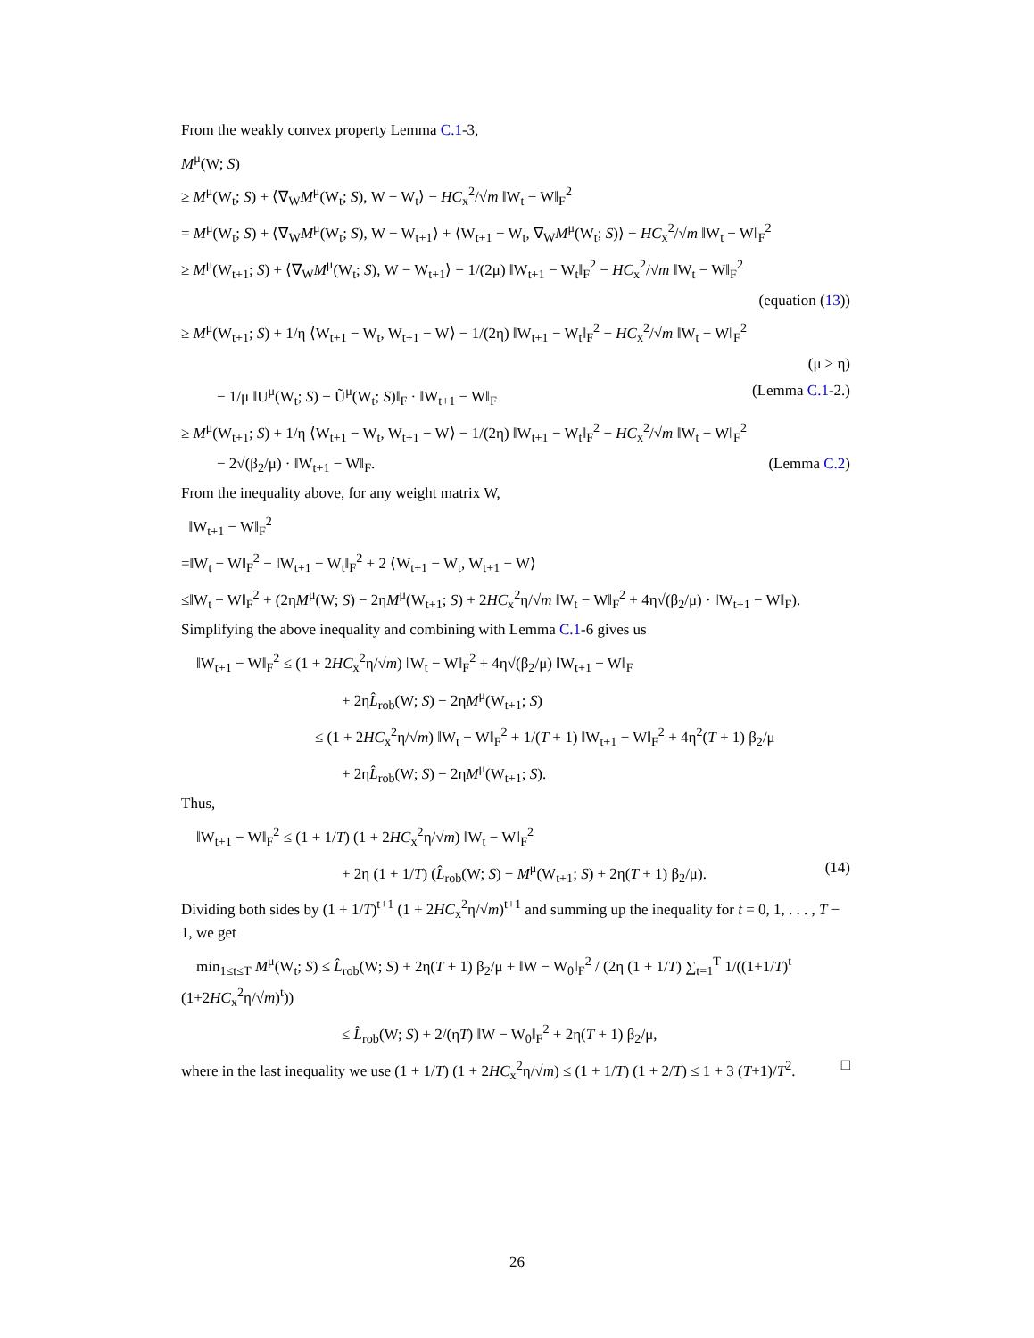From the weakly convex property Lemma C.1-3,
M<sup>μ</sup>(W; S)
≥ M<sup>μ</sup>(W<sub>t</sub>; S) + ⟨∇<sub>W</sub>M<sup>μ</sup>(W<sub>t</sub>; S), W − W<sub>t</sub>⟩ − HC<sub>x</sub><sup>2</sup>/√m ‖W<sub>t</sub> − W‖<sub>F</sub><sup>2</sup>
= M<sup>μ</sup>(W<sub>t</sub>; S) + ⟨∇<sub>W</sub>M<sup>μ</sup>(W<sub>t</sub>; S), W − W<sub>t+1</sub>⟩ + ⟨W<sub>t+1</sub> − W<sub>t</sub>, ∇<sub>W</sub>M<sup>μ</sup>(W<sub>t</sub>; S)⟩ − HC<sub>x</sub><sup>2</sup>/√m ‖W<sub>t</sub> − W‖<sub>F</sub><sup>2</sup>
≥ M<sup>μ</sup>(W<sub>t+1</sub>; S) + ⟨∇<sub>W</sub>M<sup>μ</sup>(W<sub>t</sub>; S), W − W<sub>t+1</sub>⟩ − 1/(2μ) ‖W<sub>t+1</sub> − W<sub>t</sub>‖<sub>F</sub><sup>2</sup> − HC<sub>x</sub><sup>2</sup>/√m ‖W<sub>t</sub> − W‖<sub>F</sub><sup>2</sup>
(equation (13))
≥ M<sup>μ</sup>(W<sub>t+1</sub>; S) + 1/η ⟨W<sub>t+1</sub> − W<sub>t</sub>, W<sub>t+1</sub> − W⟩ − 1/(2η) ‖W<sub>t+1</sub> − W<sub>t</sub>‖<sub>F</sub><sup>2</sup> − HC<sub>x</sub><sup>2</sup>/√m ‖W<sub>t</sub> − W‖<sub>F</sub><sup>2</sup>
(μ ≥ η)
− 1/μ ‖U<sup>μ</sup>(W<sub>t</sub>; S) − Ũ<sup>μ</sup>(W<sub>t</sub>; S)‖<sub>F</sub> · ‖W<sub>t+1</sub> − W‖<sub>F</sub> (Lemma C.1-2.)
≥ M<sup>μ</sup>(W<sub>t+1</sub>; S) + 1/η ⟨W<sub>t+1</sub> − W<sub>t</sub>, W<sub>t+1</sub> − W⟩ − 1/(2η) ‖W<sub>t+1</sub> − W<sub>t</sub>‖<sub>F</sub><sup>2</sup> − HC<sub>x</sub><sup>2</sup>/√m ‖W<sub>t</sub> − W‖<sub>F</sub><sup>2</sup>
− 2√(β<sub>2</sub>/μ) · ‖W<sub>t+1</sub> − W‖<sub>F</sub>. (Lemma C.2)
From the inequality above, for any weight matrix W,
‖W<sub>t+1</sub> − W‖<sub>F</sub><sup>2</sup>
=‖W<sub>t</sub> − W‖<sub>F</sub><sup>2</sup> − ‖W<sub>t+1</sub> − W<sub>t</sub>‖<sub>F</sub><sup>2</sup> + 2 ⟨W<sub>t+1</sub> − W<sub>t</sub>, W<sub>t+1</sub> − W⟩
≤‖W<sub>t</sub> − W‖<sub>F</sub><sup>2</sup> + (2ηM<sup>μ</sup>(W; S) − 2ηM<sup>μ</sup>(W<sub>t+1</sub>; S) + 2HC<sub>x</sub><sup>2</sup>η/√m ‖W<sub>t</sub> − W‖<sub>F</sub><sup>2</sup> + 4η√(β<sub>2</sub>/μ) · ‖W<sub>t+1</sub> − W‖<sub>F</sub>).
Simplifying the above inequality and combining with Lemma C.1-6 gives us
‖W<sub>t+1</sub> − W‖<sub>F</sub><sup>2</sup> ≤ (1 + 2HC<sub>x</sub><sup>2</sup>η/√m) ‖W<sub>t</sub> − W‖<sub>F</sub><sup>2</sup> + 4η√(β<sub>2</sub>/μ) ‖W<sub>t+1</sub> − W‖<sub>F</sub>
+ 2ηL̂<sub>rob</sub>(W; S) − 2ηM<sup>μ</sup>(W<sub>t+1</sub>; S)
≤ (1 + 2HC<sub>x</sub><sup>2</sup>η/√m) ‖W<sub>t</sub> − W‖<sub>F</sub><sup>2</sup> + 1/(T + 1) ‖W<sub>t+1</sub> − W‖<sub>F</sub><sup>2</sup> + 4η<sup>2</sup>(T + 1) β<sub>2</sub>/μ
+ 2ηL̂<sub>rob</sub>(W; S) − 2ηM<sup>μ</sup>(W<sub>t+1</sub>; S).
Thus,
‖W<sub>t+1</sub> − W‖<sub>F</sub><sup>2</sup> ≤ (1 + 1/T) (1 + 2HC<sub>x</sub><sup>2</sup>η/√m) ‖W<sub>t</sub> − W‖<sub>F</sub><sup>2</sup>
+ 2η (1 + 1/T) (L̂<sub>rob</sub>(W; S) − M<sup>μ</sup>(W<sub>t+1</sub>; S) + 2η(T + 1) β<sub>2</sub>/μ). (14)
Dividing both sides by (1 + 1/T)<sup>t+1</sup> (1 + 2HC<sub>x</sub><sup>2</sup>η/√m)<sup>t+1</sup> and summing up the inequality for t = 0, 1, . . . , T − 1, we get
min<sub>1≤t≤T</sub> M<sup>μ</sup>(W<sub>t</sub>; S) ≤ L̂<sub>rob</sub>(W; S) + 2η(T + 1) β<sub>2</sub>/μ + ‖W − W<sub>0</sub>‖<sub>F</sub><sup>2</sup> / (2η (1 + 1/T) ∑<sub>t=1</sub><sup>T</sup> 1/((1+1/T)<sup>t</sup> (1+2HC<sub>x</sub><sup>2</sup>η/√m)<sup>t</sup>))
≤ L̂<sub>rob</sub>(W; S) + 2/(ηT) ‖W − W<sub>0</sub>‖<sub>F</sub><sup>2</sup> + 2η(T + 1) β<sub>2</sub>/μ,
where in the last inequality we use (1 + 1/T) (1 + 2HC<sub>x</sub><sup>2</sup>η/√m) ≤ (1 + 1/T) (1 + 2/T) ≤ 1 + 3 (T+1)/T<sup>2</sup>. □
26